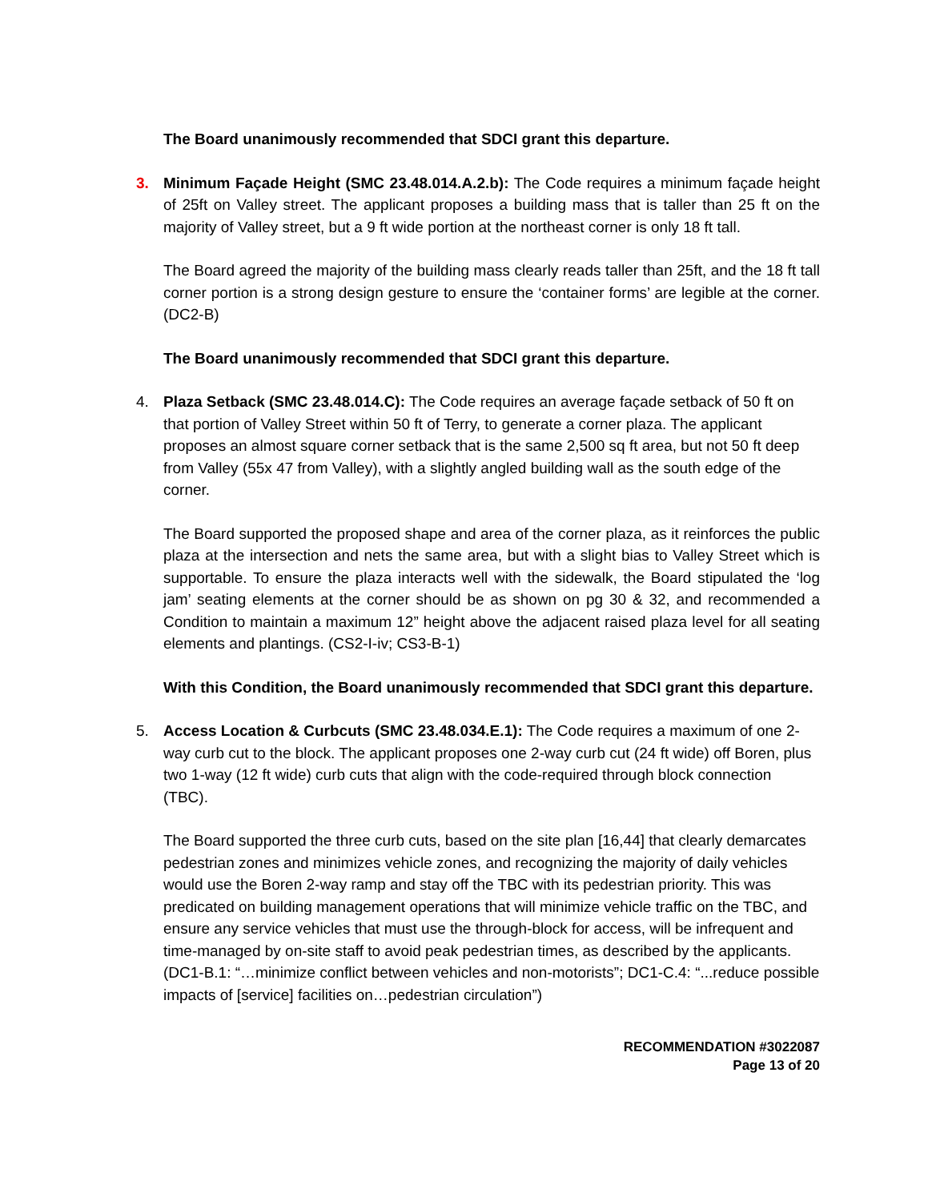The Board unanimously recommended that SDCI grant this departure.
3. Minimum Façade Height (SMC 23.48.014.A.2.b): The Code requires a minimum façade height of 25ft on Valley street. The applicant proposes a building mass that is taller than 25 ft on the majority of Valley street, but a 9 ft wide portion at the northeast corner is only 18 ft tall.
The Board agreed the majority of the building mass clearly reads taller than 25ft, and the 18 ft tall corner portion is a strong design gesture to ensure the ‘container forms’ are legible at the corner. (DC2-B)
The Board unanimously recommended that SDCI grant this departure.
4. Plaza Setback (SMC 23.48.014.C): The Code requires an average façade setback of 50 ft on that portion of Valley Street within 50 ft of Terry, to generate a corner plaza. The applicant proposes an almost square corner setback that is the same 2,500 sq ft area, but not 50 ft deep from Valley (55x 47 from Valley), with a slightly angled building wall as the south edge of the corner.
The Board supported the proposed shape and area of the corner plaza, as it reinforces the public plaza at the intersection and nets the same area, but with a slight bias to Valley Street which is supportable. To ensure the plaza interacts well with the sidewalk, the Board stipulated the ‘log jam’ seating elements at the corner should be as shown on pg 30 & 32, and recommended a Condition to maintain a maximum 12” height above the adjacent raised plaza level for all seating elements and plantings. (CS2-I-iv; CS3-B-1)
With this Condition, the Board unanimously recommended that SDCI grant this departure.
5. Access Location & Curbcuts (SMC 23.48.034.E.1): The Code requires a maximum of one 2-way curb cut to the block. The applicant proposes one 2-way curb cut (24 ft wide) off Boren, plus two 1-way (12 ft wide) curb cuts that align with the code-required through block connection (TBC).
The Board supported the three curb cuts, based on the site plan [16,44] that clearly demarcates pedestrian zones and minimizes vehicle zones, and recognizing the majority of daily vehicles would use the Boren 2-way ramp and stay off the TBC with its pedestrian priority. This was predicated on building management operations that will minimize vehicle traffic on the TBC, and ensure any service vehicles that must use the through-block for access, will be infrequent and time-managed by on-site staff to avoid peak pedestrian times, as described by the applicants. (DC1-B.1: “…minimize conflict between vehicles and non-motorists”; DC1-C.4: “...reduce possible impacts of [service] facilities on…pedestrian circulation”)
RECOMMENDATION #3022087
Page 13 of 20